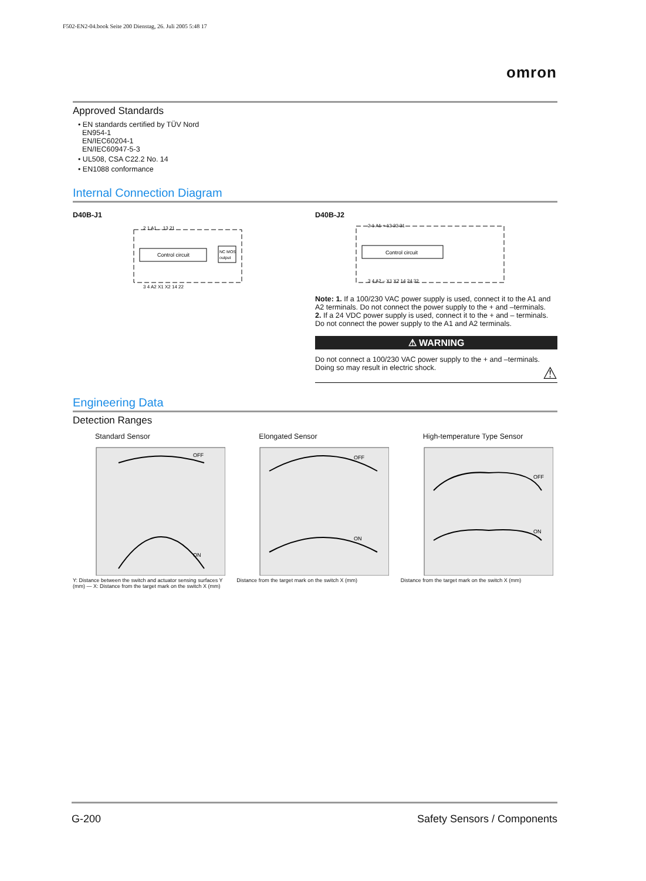F502-EN2-04.book Seite 200 Dienstag, 26. Juli 2005 5:48 17
omron
Approved Standards
• EN standards certified by TÜV Nord
EN954-1
EN/IEC60204-1
EN/IEC60947-5-3
• UL508, CSA C22.2 No. 14
• EN1088 conformance
Internal Connection Diagram
D40B-J1
Control circuit
NC MOS
output
2 1 A1 ... 13 21
3 4 A2 X1 X2 14 22
D40B-J2
Control circuit
2 1 A1 + 13 23 31
3 4 A2 – X1 X2 14 24 32
Note: 1. If a 100/230 VAC power supply is used, connect it to the A1 and A2 terminals. Do not connect the power supply to the + and –terminals.
2. If a 24 VDC power supply is used, connect it to the + and – terminals. Do not connect the power supply to the A1 and A2 terminals.
⚠ WARNING
Do not connect a 100/230 VAC power supply to the + and –terminals.
Doing so may result in electric shock. ⚠
Engineering Data
Detection Ranges
Standard Sensor
OFF
ON
Y: Distance between the switch and actuator sensing surfaces Y (mm) — X: Distance from the target mark on the switch X (mm)
Elongated Sensor
OFF
ON
Distance from the target mark on the switch X (mm)
High-temperature Type Sensor
OFF
ON
Distance from the target mark on the switch X (mm)
G-200 Safety Sensors / Components